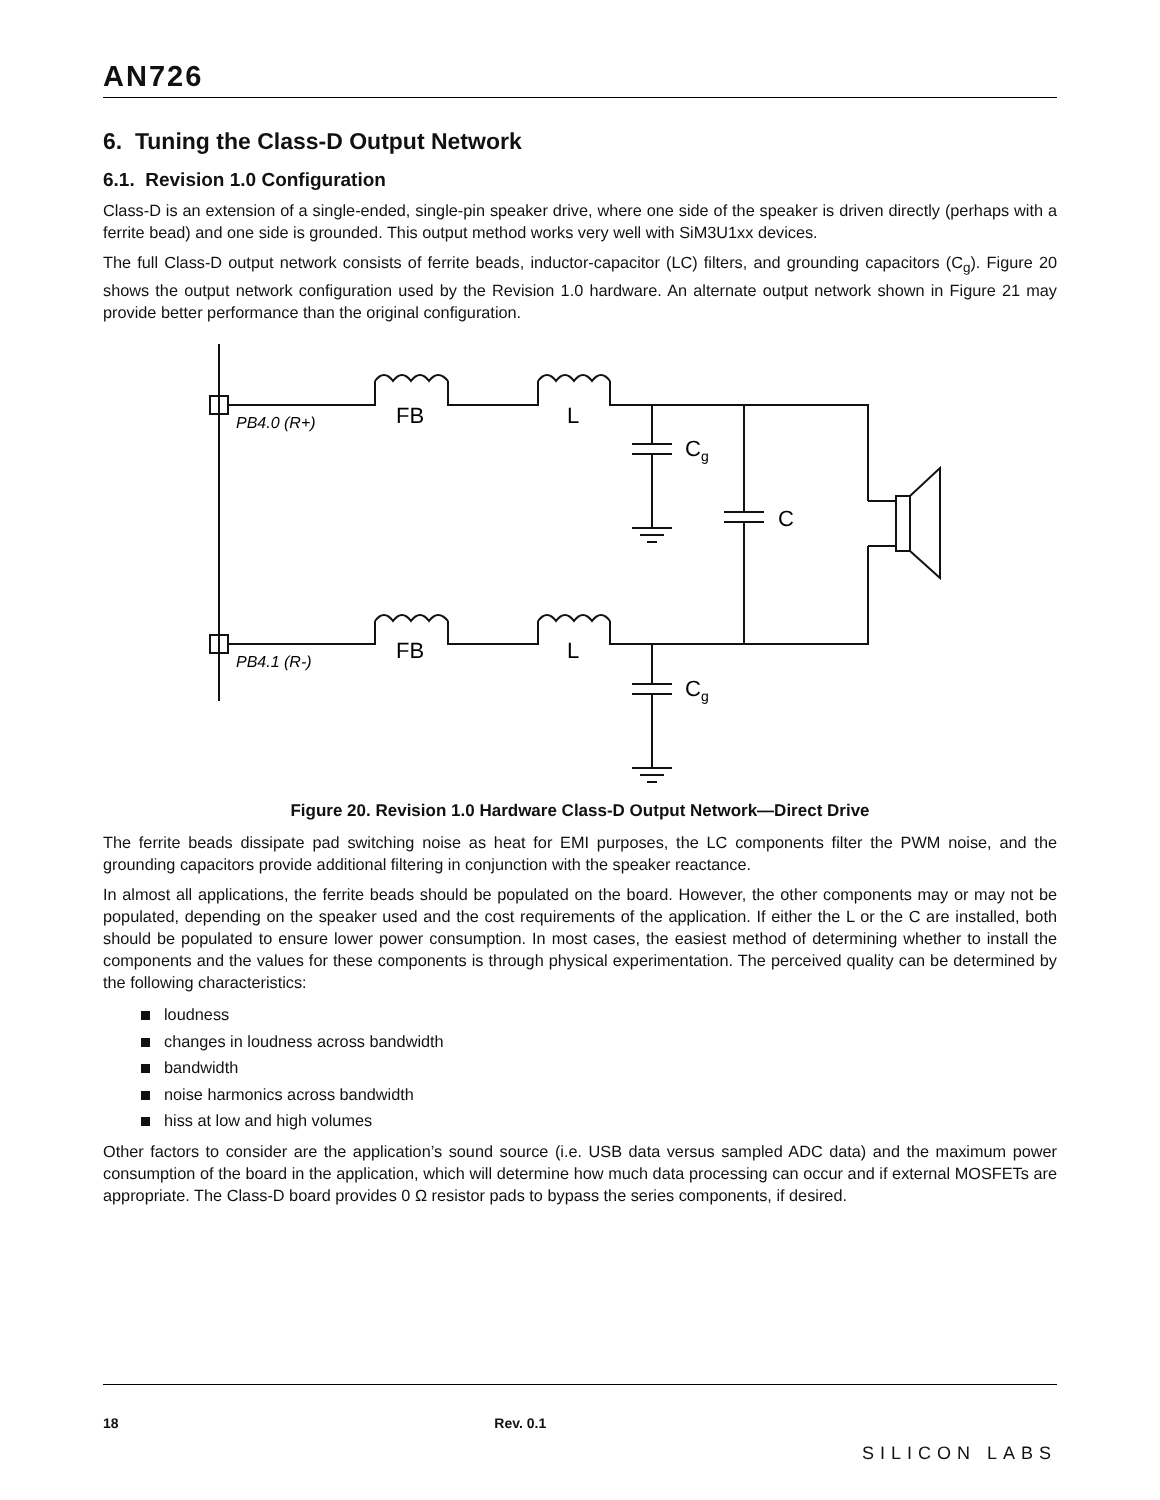AN726
6. Tuning the Class-D Output Network
6.1. Revision 1.0 Configuration
Class-D is an extension of a single-ended, single-pin speaker drive, where one side of the speaker is driven directly (perhaps with a ferrite bead) and one side is grounded. This output method works very well with SiM3U1xx devices.
The full Class-D output network consists of ferrite beads, inductor-capacitor (LC) filters, and grounding capacitors (C<sub>g</sub>). Figure 20 shows the output network configuration used by the Revision 1.0 hardware. An alternate output network shown in Figure 21 may provide better performance than the original configuration.
FB
L
FB
L
Cg
C
Cg
PB4.0 (R+)
PB4.1 (R-)
Figure 20. Revision 1.0 Hardware Class-D Output Network—Direct Drive
The ferrite beads dissipate pad switching noise as heat for EMI purposes, the LC components filter the PWM noise, and the grounding capacitors provide additional filtering in conjunction with the speaker reactance.
In almost all applications, the ferrite beads should be populated on the board. However, the other components may or may not be populated, depending on the speaker used and the cost requirements of the application. If either the L or the C are installed, both should be populated to ensure lower power consumption. In most cases, the easiest method of determining whether to install the components and the values for these components is through physical experimentation. The perceived quality can be determined by the following characteristics:
loudness
changes in loudness across bandwidth
bandwidth
noise harmonics across bandwidth
hiss at low and high volumes
Other factors to consider are the application’s sound source (i.e. USB data versus sampled ADC data) and the maximum power consumption of the board in the application, which will determine how much data processing can occur and if external MOSFETs are appropriate. The Class-D board provides 0 Ω resistor pads to bypass the series components, if desired.
18 Rev. 0.1 SILICON LABS